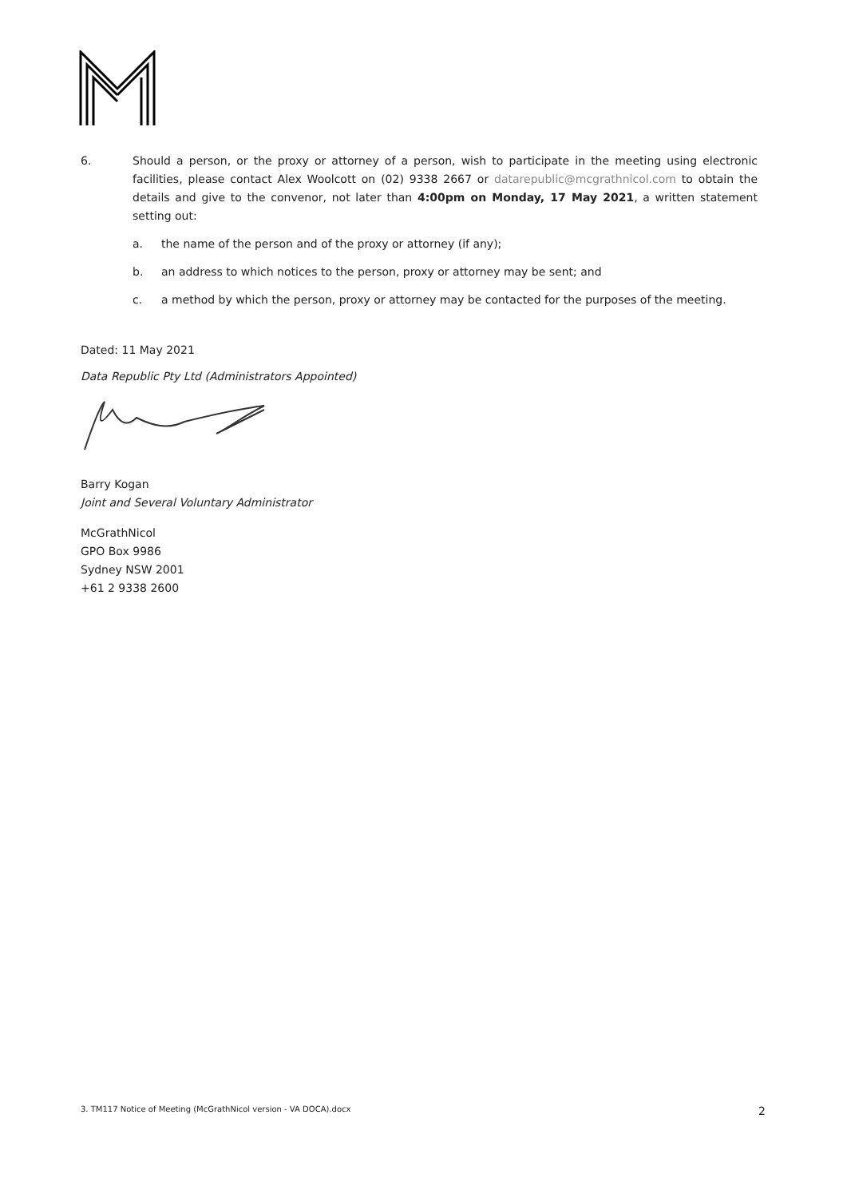6. Should a person, or the proxy or attorney of a person, wish to participate in the meeting using electronic facilities, please contact Alex Woolcott on (02) 9338 2667 or datarepublic@mcgrathnicol.com to obtain the details and give to the convenor, not later than 4:00pm on Monday, 17 May 2021, a written statement setting out:
a. the name of the person and of the proxy or attorney (if any);
b. an address to which notices to the person, proxy or attorney may be sent; and
c. a method by which the person, proxy or attorney may be contacted for the purposes of the meeting.
Dated: 11 May 2021
Data Republic Pty Ltd (Administrators Appointed)
Barry Kogan
Joint and Several Voluntary Administrator
McGrathNicol
GPO Box 9986
Sydney NSW 2001
+61 2 9338 2600
3. TM117 Notice of Meeting (McGrathNicol version - VA DOCA).docx 2